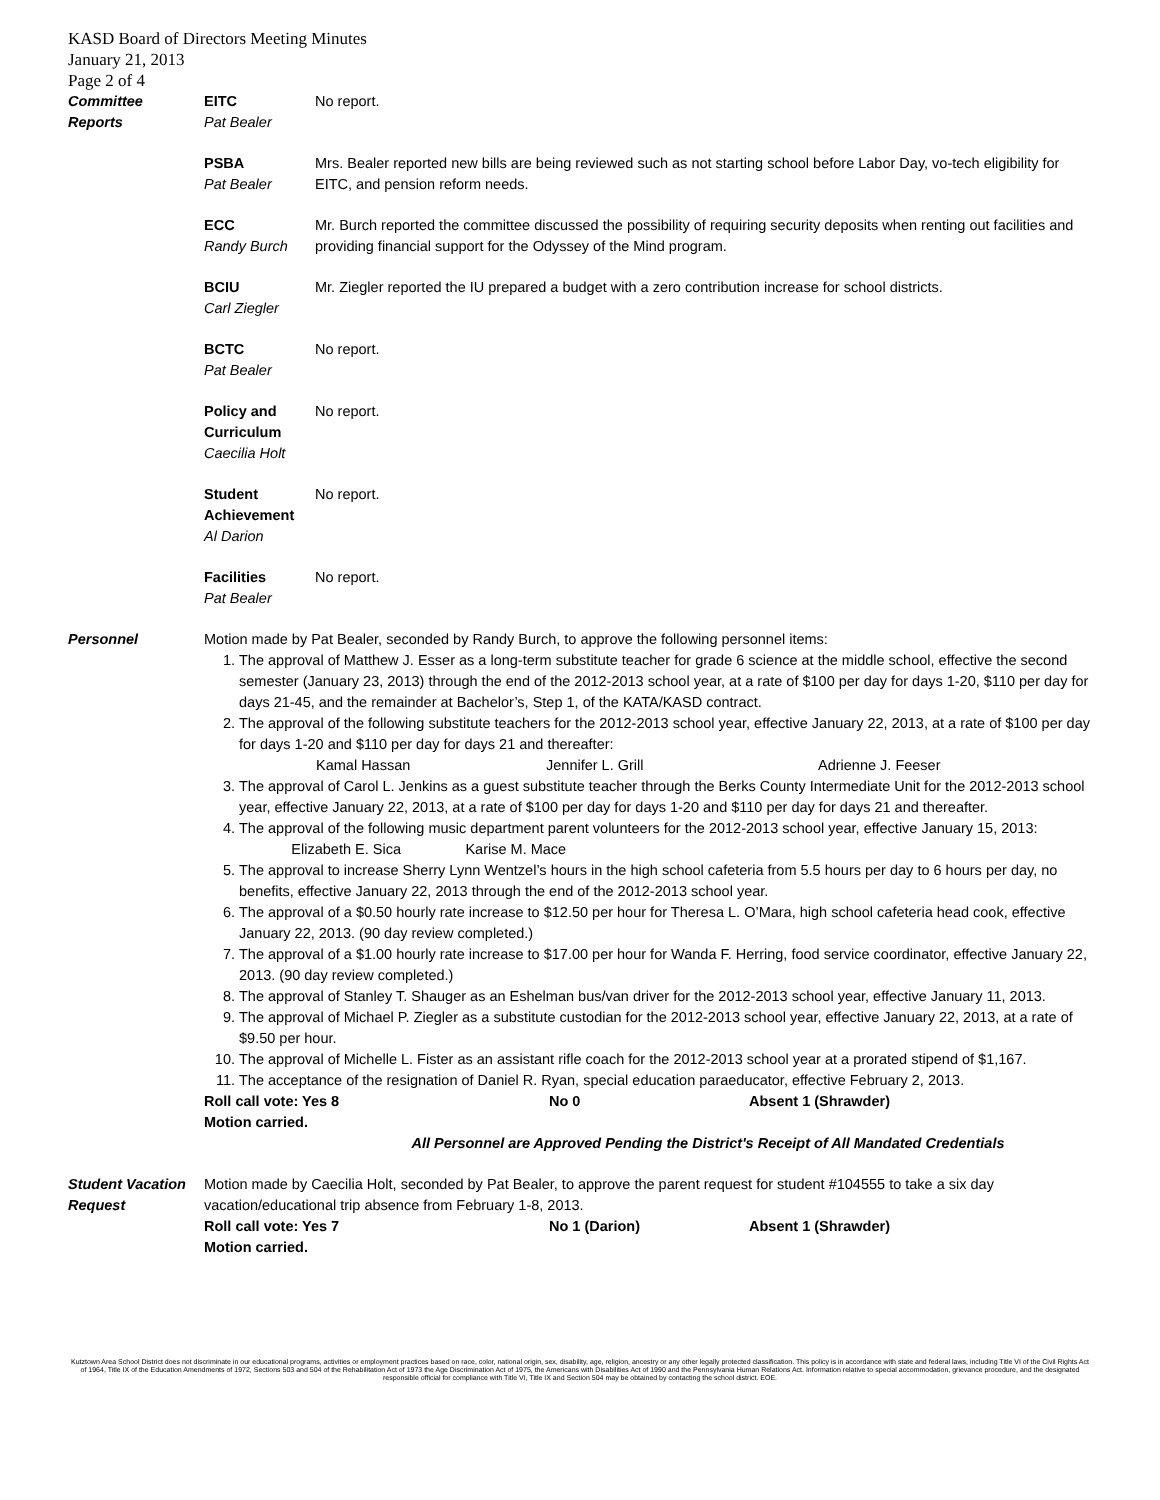KASD Board of Directors Meeting Minutes
January 21, 2013
Page 2 of 4
Committee
Reports
EITC
Pat Bealer
No report.
PSBA
Pat Bealer
Mrs. Bealer reported new bills are being reviewed such as not starting school before Labor Day, vo-tech eligibility for EITC, and pension reform needs.
ECC
Randy Burch
Mr. Burch reported the committee discussed the possibility of requiring security deposits when renting out facilities and providing financial support for the Odyssey of the Mind program.
BCIU
Carl Ziegler
Mr. Ziegler reported the IU prepared a budget with a zero contribution increase for school districts.
BCTC
Pat Bealer
No report.
Policy and Curriculum
Caecilia Holt
No report.
Student Achievement
Al Darion
No report.
Facilities
Pat Bealer
No report.
Personnel Motion made by Pat Bealer, seconded by Randy Burch, to approve the following personnel items:
1. The approval of Matthew J. Esser as a long-term substitute teacher for grade 6 science at the middle school, effective the second semester (January 23, 2013) through the end of the 2012-2013 school year, at a rate of $100 per day for days 1-20, $110 per day for days 21-45, and the remainder at Bachelor’s, Step 1, of the KATA/KASD contract.
2. The approval of the following substitute teachers for the 2012-2013 school year, effective January 22, 2013, at a rate of $100 per day for days 1-20 and $110 per day for days 21 and thereafter:
Kamal Hassan Jennifer L. Grill Adrienne J. Feeser
3. The approval of Carol L. Jenkins as a guest substitute teacher through the Berks County Intermediate Unit for the 2012-2013 school year, effective January 22, 2013, at a rate of $100 per day for days 1-20 and $110 per day for days 21 and thereafter.
4. The approval of the following music department parent volunteers for the 2012-2013 school year, effective January 15, 2013: Elizabeth E. Sica Karise M. Mace
5. The approval to increase Sherry Lynn Wentzel’s hours in the high school cafeteria from 5.5 hours per day to 6 hours per day, no benefits, effective January 22, 2013 through the end of the 2012-2013 school year.
6. The approval of a $0.50 hourly rate increase to $12.50 per hour for Theresa L. O’Mara, high school cafeteria head cook, effective January 22, 2013. (90 day review completed.)
7. The approval of a $1.00 hourly rate increase to $17.00 per hour for Wanda F. Herring, food service coordinator, effective January 22, 2013. (90 day review completed.)
8. The approval of Stanley T. Shauger as an Eshelman bus/van driver for the 2012-2013 school year, effective January 11, 2013.
9. The approval of Michael P. Ziegler as a substitute custodian for the 2012-2013 school year, effective January 22, 2013, at a rate of $9.50 per hour.
10. The approval of Michelle L. Fister as an assistant rifle coach for the 2012-2013 school year at a prorated stipend of $1,167.
11. The acceptance of the resignation of Daniel R. Ryan, special education paraeducator, effective February 2, 2013.
Roll call vote: Yes 8 No 0 Absent 1 (Shrawder)
Motion carried.
All Personnel are Approved Pending the District's Receipt of All Mandated Credentials
Student Vacation Request
Motion made by Caecilia Holt, seconded by Pat Bealer, to approve the parent request for student #104555 to take a six day vacation/educational trip absence from February 1-8, 2013.
Roll call vote: Yes 7 No 1 (Darion) Absent 1 (Shrawder)
Motion carried.
Kutztown Area School District does not discriminate in our educational programs, activities or employment practices based on race, color, national origin, sex, disability, age, religion, ancestry or any other legally protected classification. This policy is in accordance with state and federal laws, including Title VI of the Civil Rights Act of 1964, Title IX of the Education Amendments of 1972, Sections 503 and 504 of the Rehabilitation Act of 1973 the Age Discrimination Act of 1975, the Americans with Disabilities Act of 1990 and the Pennsylvania Human Relations Act. Information relative to special accommodation, grievance procedure, and the designated responsible official for compliance with Title VI, Title IX and Section 504 may be obtained by contacting the school district. EOE.